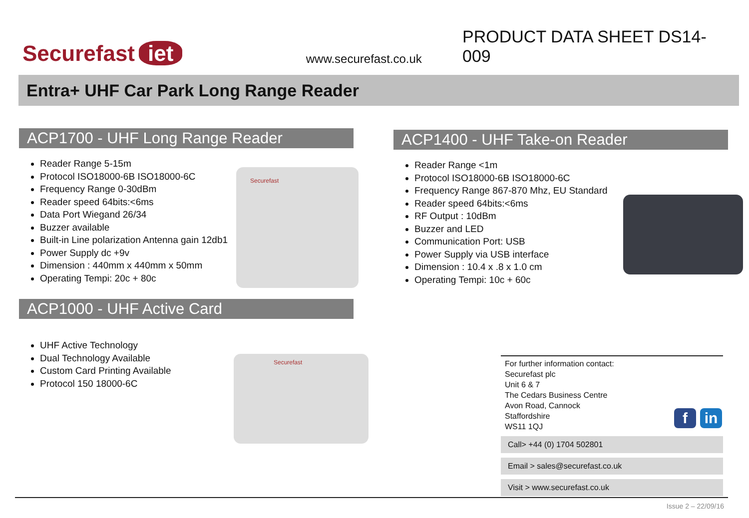Securefast iet
www.securefast.co.uk
PRODUCT DATA SHEET DS14-009
Entra+ UHF Car Park Long Range Reader
ACP1700 - UHF Long Range Reader
Reader Range 5-15m
Protocol ISO18000-6B ISO18000-6C
Frequency Range 0-30dBm
Reader speed 64bits:<6ms
Data Port Wiegand 26/34
Buzzer available
Built-in Line polarization Antenna gain 12db1
Power Supply dc +9v
Dimension : 440mm x 440mm x 50mm
Operating Tempi: 20c + 80c
Securefast
ACP1000 - UHF Active Card
UHF Active Technology
Dual Technology Available
Custom Card Printing Available
Protocol 150 18000-6C
Securefast
ACP1400 - UHF Take-on Reader
Reader Range <1m
Protocol ISO18000-6B ISO18000-6C
Frequency Range 867-870 Mhz, EU Standard
Reader speed 64bits:<6ms
RF Output : 10dBm
Buzzer and LED
Communication Port: USB
Power Supply via USB interface
Dimension : 10.4 x .8 x 1.0 cm
Operating Tempi: 10c + 60c
For further information contact:
Securefast plc
Unit 6 & 7
The Cedars Business Centre
Avon Road, Cannock
Staffordshire
WS11 1QJ
f in
Call> +44 (0) 1704 502801
Email > sales@securefast.co.uk
Visit > www.securefast.co.uk
Issue 2 – 22/09/16